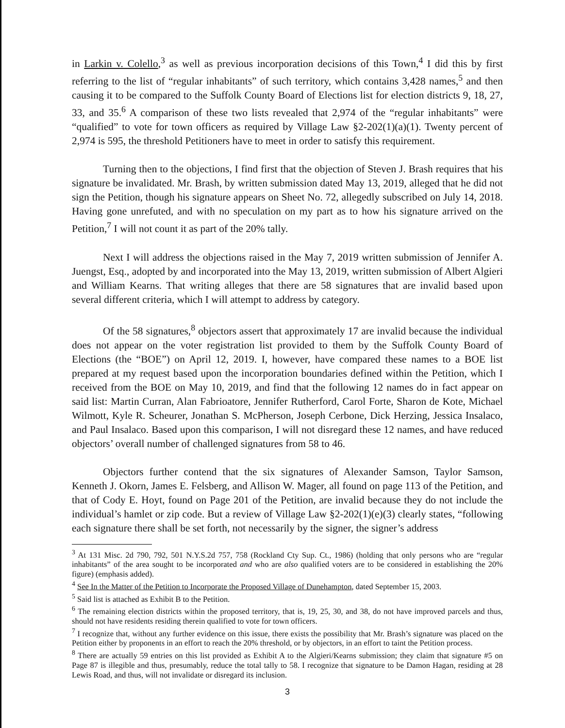in Larkin v. Colello,<sup>3</sup> as well as previous incorporation decisions of this Town,<sup>4</sup> I did this by first referring to the list of “regular inhabitants” of such territory, which contains 3,428 names,<sup>5</sup> and then causing it to be compared to the Suffolk County Board of Elections list for election districts 9, 18, 27, 33, and 35.<sup>6</sup> A comparison of these two lists revealed that 2,974 of the “regular inhabitants” were “qualified” to vote for town officers as required by Village Law §2-202(1)(a)(1). Twenty percent of 2,974 is 595, the threshold Petitioners have to meet in order to satisfy this requirement.
Turning then to the objections, I find first that the objection of Steven J. Brash requires that his signature be invalidated. Mr. Brash, by written submission dated May 13, 2019, alleged that he did not sign the Petition, though his signature appears on Sheet No. 72, allegedly subscribed on July 14, 2018. Having gone unrefuted, and with no speculation on my part as to how his signature arrived on the Petition,<sup>7</sup> I will not count it as part of the 20% tally.
Next I will address the objections raised in the May 7, 2019 written submission of Jennifer A. Juengst, Esq., adopted by and incorporated into the May 13, 2019, written submission of Albert Algieri and William Kearns. That writing alleges that there are 58 signatures that are invalid based upon several different criteria, which I will attempt to address by category.
Of the 58 signatures,<sup>8</sup> objectors assert that approximately 17 are invalid because the individual does not appear on the voter registration list provided to them by the Suffolk County Board of Elections (the “BOE”) on April 12, 2019. I, however, have compared these names to a BOE list prepared at my request based upon the incorporation boundaries defined within the Petition, which I received from the BOE on May 10, 2019, and find that the following 12 names do in fact appear on said list: Martin Curran, Alan Fabrioatore, Jennifer Rutherford, Carol Forte, Sharon de Kote, Michael Wilmott, Kyle R. Scheurer, Jonathan S. McPherson, Joseph Cerbone, Dick Herzing, Jessica Insalaco, and Paul Insalaco. Based upon this comparison, I will not disregard these 12 names, and have reduced objectors’ overall number of challenged signatures from 58 to 46.
Objectors further contend that the six signatures of Alexander Samson, Taylor Samson, Kenneth J. Okorn, James E. Felsberg, and Allison W. Mager, all found on page 113 of the Petition, and that of Cody E. Hoyt, found on Page 201 of the Petition, are invalid because they do not include the individual’s hamlet or zip code. But a review of Village Law §2-202(1)(e)(3) clearly states, “following each signature there shall be set forth, not necessarily by the signer, the signer’s address
<sup>3</sup> At 131 Misc. 2d 790, 792, 501 N.Y.S.2d 757, 758 (Rockland Cty Sup. Ct., 1986) (holding that only persons who are “regular inhabitants” of the area sought to be incorporated and who are also qualified voters are to be considered in establishing the 20% figure) (emphasis added).
<sup>4</sup> See In the Matter of the Petition to Incorporate the Proposed Village of Dunehampton, dated September 15, 2003.
<sup>5</sup> Said list is attached as Exhibit B to the Petition.
<sup>6</sup> The remaining election districts within the proposed territory, that is, 19, 25, 30, and 38, do not have improved parcels and thus, should not have residents residing therein qualified to vote for town officers.
<sup>7</sup> I recognize that, without any further evidence on this issue, there exists the possibility that Mr. Brash’s signature was placed on the Petition either by proponents in an effort to reach the 20% threshold, or by objectors, in an effort to taint the Petition process.
<sup>8</sup> There are actually 59 entries on this list provided as Exhibit A to the Algieri/Kearns submission; they claim that signature #5 on Page 87 is illegible and thus, presumably, reduce the total tally to 58. I recognize that signature to be Damon Hagan, residing at 28 Lewis Road, and thus, will not invalidate or disregard its inclusion.
3